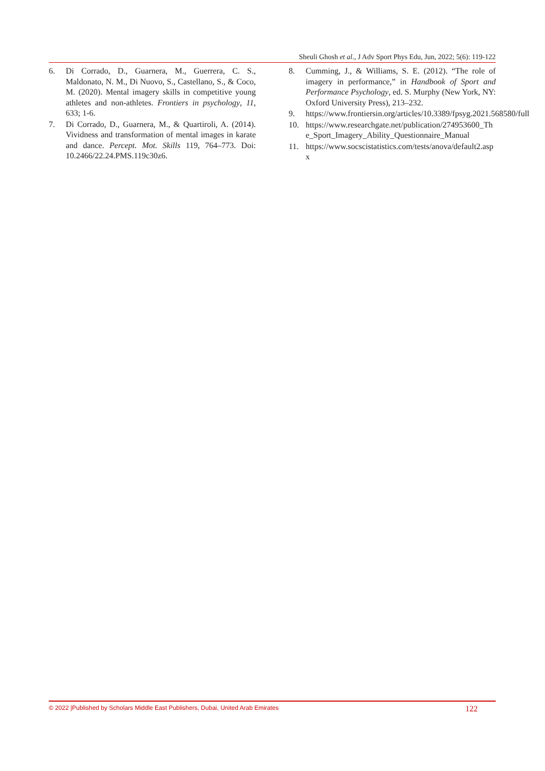Sheuli Ghosh et al., J Adv Sport Phys Edu, Jun, 2022; 5(6): 119-122
6. Di Corrado, D., Guarnera, M., Guerrera, C. S., Maldonato, N. M., Di Nuovo, S., Castellano, S., & Coco, M. (2020). Mental imagery skills in competitive young athletes and non-athletes. Frontiers in psychology, 11, 633; 1-6.
7. Di Corrado, D., Guarnera, M., & Quartiroli, A. (2014). Vividness and transformation of mental images in karate and dance. Percept. Mot. Skills 119, 764–773. Doi: 10.2466/22.24.PMS.119c30z6.
8. Cumming, J., & Williams, S. E. (2012). “The role of imagery in performance,” in Handbook of Sport and Performance Psychology, ed. S. Murphy (New York, NY: Oxford University Press), 213–232.
9. https://www.frontiersin.org/articles/10.3389/fpsyg.2021.568580/full
10. https://www.researchgate.net/publication/274953600_The_Sport_Imagery_Ability_Questionnaire_Manual
11. https://www.socscistatistics.com/tests/anova/default2.aspx
© 2022 |Published by Scholars Middle East Publishers, Dubai, United Arab Emirates 122